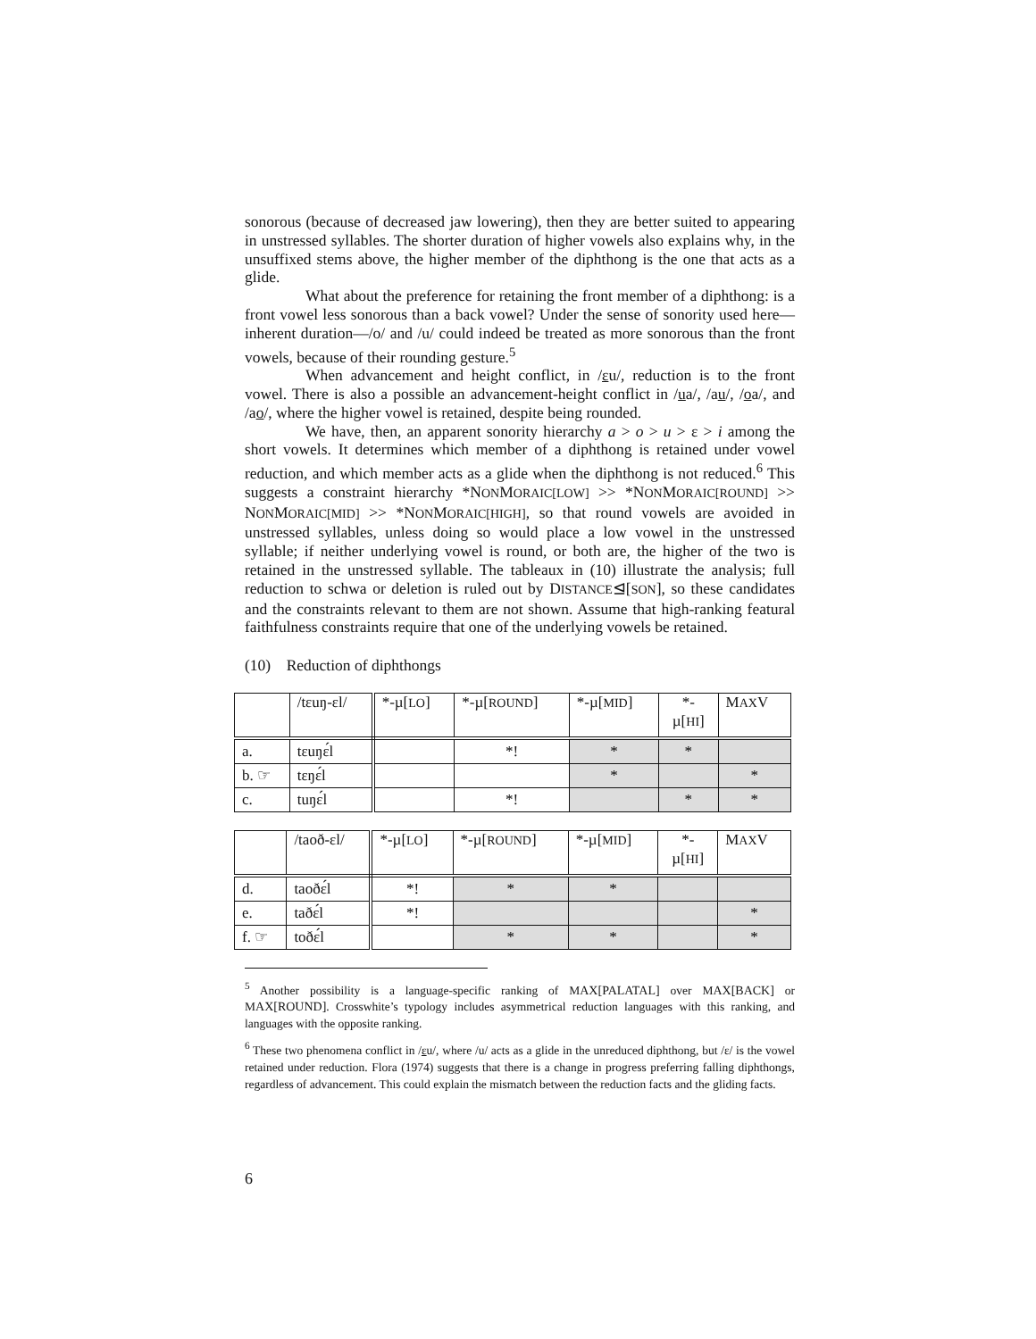sonorous (because of decreased jaw lowering), then they are better suited to appearing in unstressed syllables. The shorter duration of higher vowels also explains why, in the unsuffixed stems above, the higher member of the diphthong is the one that acts as a glide.
What about the preference for retaining the front member of a diphthong: is a front vowel less sonorous than a back vowel? Under the sense of sonority used here—inherent duration—/o/ and /u/ could indeed be treated as more sonorous than the front vowels, because of their rounding gesture.<sup>5</sup>
When advancement and height conflict, in /ɛu/, reduction is to the front vowel. There is also a possible an advancement-height conflict in /ua/, /au/, /oa/, and /ao/, where the higher vowel is retained, despite being rounded.
We have, then, an apparent sonority hierarchy a > o > u > ɛ > i among the short vowels. It determines which member of a diphthong is retained under vowel reduction, and which member acts as a glide when the diphthong is not reduced.<sup>6</sup> This suggests a constraint hierarchy *NONMORAIC[LOW] >> *NONMORAIC[ROUND] >> NONMORAIC[MID] >> *NONMORAIC[HIGH], so that round vowels are avoided in unstressed syllables, unless doing so would place a low vowel in the unstressed syllable; if neither underlying vowel is round, or both are, the higher of the two is retained in the unstressed syllable. The tableaux in (10) illustrate the analysis; full reduction to schwa or deletion is ruled out by DISTANCE⊴[SON], so these candidates and the constraints relevant to them are not shown. Assume that high-ranking featural faithfulness constraints require that one of the underlying vowels be retained.
(10) Reduction of diphthongs
| | /tɛuŋ-ɛl/ | *-µ[ LO ] | *-µ[ ROUND ] | *-µ[ MID ] | *- µ[ HI ] | M AX V |
| a. | tɛuŋɛ́l | | *! | * | * | |
| b. ☞ | tɛŋɛ́l | | | * | | * |
| c. | tuŋɛ́l | | *! | | * | * |
| | /taoð-ɛl/ | *-µ[ LO ] | *-µ[ ROUND ] | *-µ[ MID ] | *- µ[ HI ] | M AX V |
| d. | taoðɛ́l | *! | * | * | | |
| e. | taðɛ́l | *! | | | | * |
| f. ☞ | toðɛ́l | | * | * | | * |
<sup>5</sup> Another possibility is a language-specific ranking of MAX[PALATAL] over MAX[BACK] or MAX[ROUND]. Crosswhite’s typology includes asymmetrical reduction languages with this ranking, and languages with the opposite ranking.
<sup>6</sup> These two phenomena conflict in /ɛu/, where /u/ acts as a glide in the unreduced diphthong, but /ɛ/ is the vowel retained under reduction. Flora (1974) suggests that there is a change in progress preferring falling diphthongs, regardless of advancement. This could explain the mismatch between the reduction facts and the gliding facts.
6